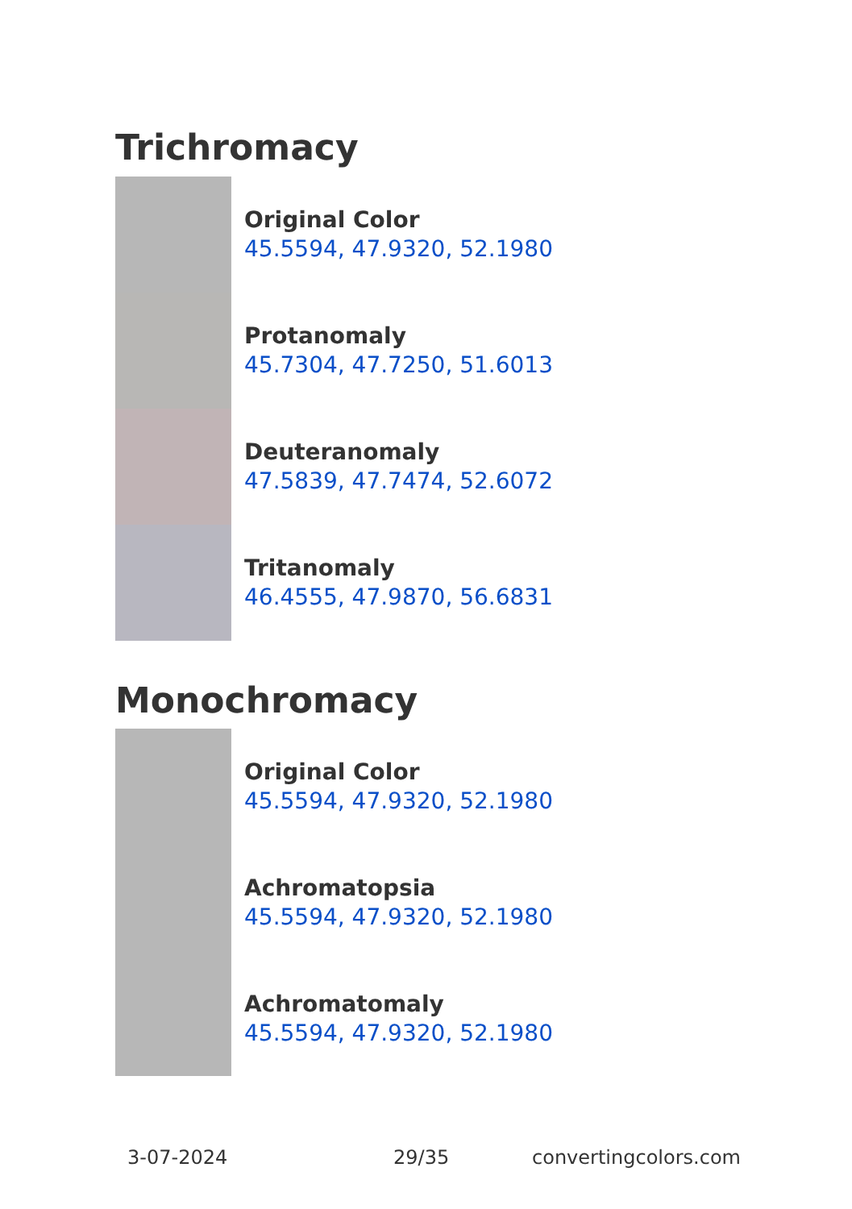Trichromacy
Original Color
45.5594, 47.9320, 52.1980
Protanomaly
45.7304, 47.7250, 51.6013
Deuteranomaly
47.5839, 47.7474, 52.6072
Tritanomaly
46.4555, 47.9870, 56.6831
Monochromacy
Original Color
45.5594, 47.9320, 52.1980
Achromatopsia
45.5594, 47.9320, 52.1980
Achromatomaly
45.5594, 47.9320, 52.1980
3-07-2024 29/35 convertingcolors.com